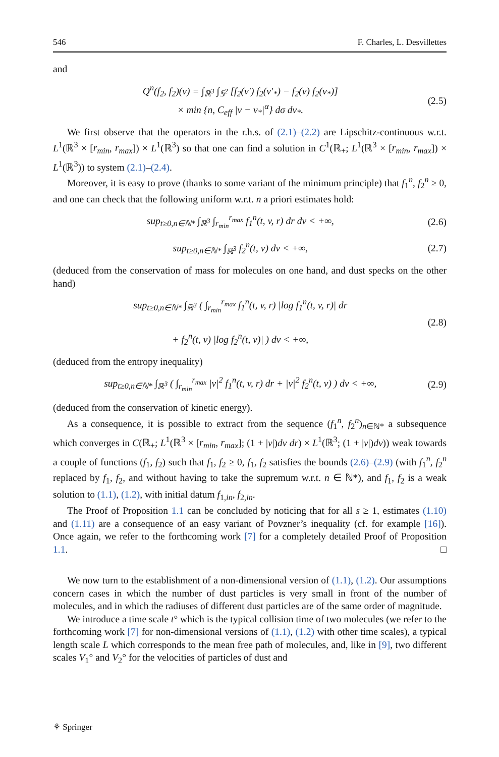546 F. Charles, L. Desvillettes
and
Q<sup>n</sup>(f<sub>2</sub>, f<sub>2</sub>)(v) = ∫<sub>ℝ<sup>3</sup></sub> ∫<sub>𝕊<sup>2</sup></sub> [f<sub>2</sub>(v′) f<sub>2</sub>(v′<sub>*</sub>) − f<sub>2</sub>(v) f<sub>2</sub>(v<sub>*</sub>)]
× min {n, C<sub>eff</sub> |v − v<sub>*</sub>|<sup>α</sup>} dσ dv<sub>*</sub>. (2.5)
We first observe that the operators in the r.h.s. of (2.1)–(2.2) are Lipschitz-continuous w.r.t. L<sup>1</sup>(ℝ<sup>3</sup> × [r<sub>min</sub>, r<sub>max</sub>]) × L<sup>1</sup>(ℝ<sup>3</sup>) so that one can find a solution in C<sup>1</sup>(ℝ<sub>+</sub>; L<sup>1</sup>(ℝ<sup>3</sup> × [r<sub>min</sub>, r<sub>max</sub>]) × L<sup>1</sup>(ℝ<sup>3</sup>)) to system (2.1)–(2.4).
Moreover, it is easy to prove (thanks to some variant of the minimum principle) that f<sub>1</sub><sup>n</sup>, f<sub>2</sub><sup>n</sup> ≥ 0, and one can check that the following uniform w.r.t. n a priori estimates hold:
sup<sub>t≥0,n∈ℕ*</sub> ∫<sub>ℝ<sup>3</sup></sub> ∫<sub>r<sub>min</sub></sub><sup>r<sub>max</sub></sup> f<sub>1</sub><sup>n</sup>(t, v, r) dr dv < +∞, (2.6)
sup<sub>t≥0,n∈ℕ*</sub> ∫<sub>ℝ<sup>3</sup></sub> f<sub>2</sub><sup>n</sup>(t, v) dv < +∞, (2.7)
(deduced from the conservation of mass for molecules on one hand, and dust specks on the other hand)
sup<sub>t≥0,n∈ℕ*</sub> ∫<sub>ℝ<sup>3</sup></sub> ( ∫<sub>r<sub>min</sub></sub><sup>r<sub>max</sub></sup> f<sub>1</sub><sup>n</sup>(t, v, r) |log f<sub>1</sub><sup>n</sup>(t, v, r)| dr
+ f<sub>2</sub><sup>n</sup>(t, v) |log f<sub>2</sub><sup>n</sup>(t, v)| ) dv < +∞, (2.8)
(deduced from the entropy inequality)
sup<sub>t≥0,n∈ℕ*</sub> ∫<sub>ℝ<sup>3</sup></sub> ( ∫<sub>r<sub>min</sub></sub><sup>r<sub>max</sub></sup> |v|<sup>2</sup> f<sub>1</sub><sup>n</sup>(t, v, r) dr + |v|<sup>2</sup> f<sub>2</sub><sup>n</sup>(t, v) ) dv < +∞, (2.9)
(deduced from the conservation of kinetic energy).
As a consequence, it is possible to extract from the sequence (f<sub>1</sub><sup>n</sup>, f<sub>2</sub><sup>n</sup>)<sub>n∈ℕ*</sub> a subsequence which converges in C(ℝ<sub>+</sub>; L<sup>1</sup>(ℝ<sup>3</sup> × [r<sub>min</sub>, r<sub>max</sub>]; (1 + |v|)dv dr) × L<sup>1</sup>(ℝ<sup>3</sup>; (1 + |v|)dv)) weak towards a couple of functions (f<sub>1</sub>, f<sub>2</sub>) such that f<sub>1</sub>, f<sub>2</sub> ≥ 0, f<sub>1</sub>, f<sub>2</sub> satisfies the bounds (2.6)–(2.9) (with f<sub>1</sub><sup>n</sup>, f<sub>2</sub><sup>n</sup> replaced by f<sub>1</sub>, f<sub>2</sub>, and without having to take the supremum w.r.t. n ∈ ℕ*), and f<sub>1</sub>, f<sub>2</sub> is a weak solution to (1.1), (1.2), with initial datum f<sub>1,in</sub>, f<sub>2,in</sub>.
The Proof of Proposition 1.1 can be concluded by noticing that for all s ≥ 1, estimates (1.10) and (1.11) are a consequence of an easy variant of Povzner’s inequality (cf. for example [16]). Once again, we refer to the forthcoming work [7] for a completely detailed Proof of Proposition 1.1. □
We now turn to the establishment of a non-dimensional version of (1.1), (1.2). Our assumptions concern cases in which the number of dust particles is very small in front of the number of molecules, and in which the radiuses of different dust particles are of the same order of magnitude.
We introduce a time scale t° which is the typical collision time of two molecules (we refer to the forthcoming work [7] for non-dimensional versions of (1.1), (1.2) with other time scales), a typical length scale L which corresponds to the mean free path of molecules, and, like in [9], two different scales V<sub>1</sub>° and V<sub>2</sub>° for the velocities of particles of dust and
⚘ Springer